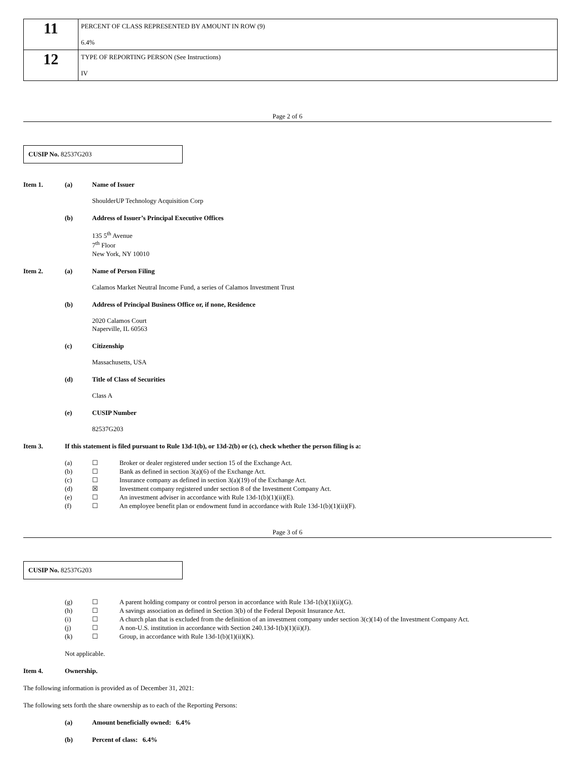| 11 | PERCENT OF CLASS REPRESENTED BY AMOUNT IN ROW (9) 6.4% |
| 12 | TYPE OF REPORTING PERSON (See Instructions) IV |
Page 2 of 6
CUSIP No. 82537G203
Item 1. (a) Name of Issuer
ShoulderUP Technology Acquisition Corp
(b) Address of Issuer’s Principal Executive Offices
135 5<sup>th</sup> Avenue
7<sup>th</sup> Floor
New York, NY 10010
Item 2. (a) Name of Person Filing
Calamos Market Neutral Income Fund, a series of Calamos Investment Trust
(b) Address of Principal Business Office or, if none, Residence
2020 Calamos Court
Naperville, IL 60563
(c) Citizenship
Massachusetts, USA
(d) Title of Class of Securities
Class A
(e) CUSIP Number
82537G203
Item 3. If this statement is filed pursuant to Rule 13d-1(b), or 13d-2(b) or (c), check whether the person filing is a:
(a) ☐ Broker or dealer registered under section 15 of the Exchange Act.
(b) ☐ Bank as defined in section 3(a)(6) of the Exchange Act.
(c) ☐ Insurance company as defined in section 3(a)(19) of the Exchange Act.
(d) ☒ Investment company registered under section 8 of the Investment Company Act.
(e) ☐ An investment adviser in accordance with Rule 13d-1(b)(1)(ii)(E).
(f) ☐ An employee benefit plan or endowment fund in accordance with Rule 13d-1(b)(1)(ii)(F).
Page 3 of 6
CUSIP No. 82537G203
(g) ☐ A parent holding company or control person in accordance with Rule 13d-1(b)(1)(ii)(G).
(h) ☐ A savings association as defined in Section 3(b) of the Federal Deposit Insurance Act.
(i) ☐ A church plan that is excluded from the definition of an investment company under section 3(c)(14) of the Investment Company Act.
(j) ☐ A non-U.S. institution in accordance with Section 240.13d-1(b)(1)(ii)(J).
(k) ☐ Group, in accordance with Rule 13d-1(b)(1)(ii)(K).
Not applicable.
Item 4. Ownership.
The following information is provided as of December 31, 2021:
The following sets forth the share ownership as to each of the Reporting Persons:
(a) Amount beneficially owned: 6.4%
(b) Percent of class: 6.4%